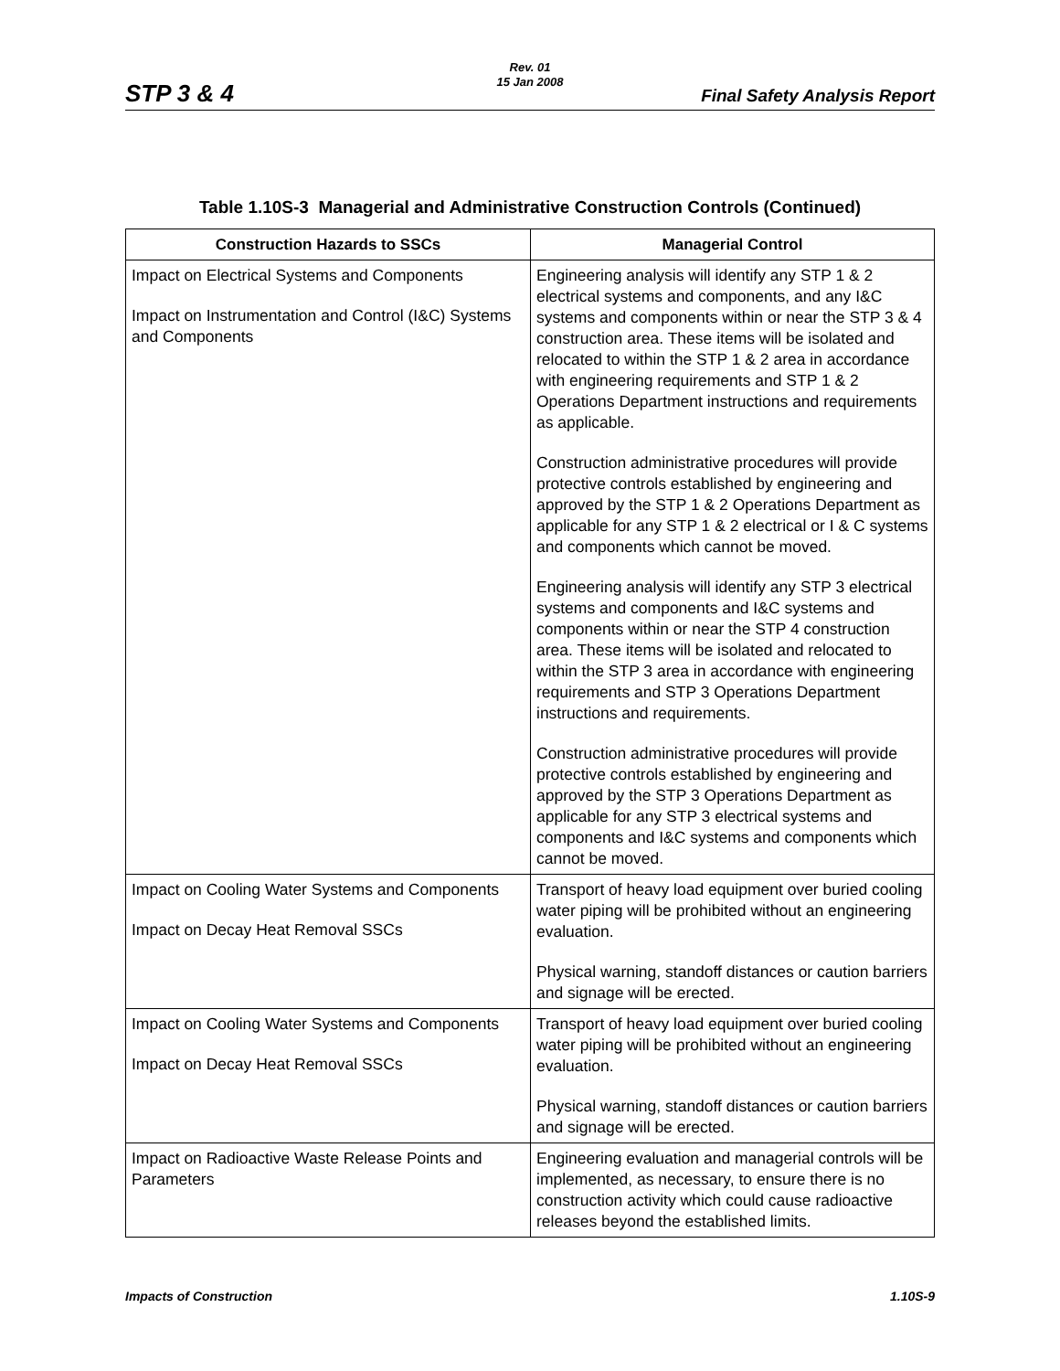STP 3 & 4
Rev. 01
15 Jan 2008
Final Safety Analysis Report
Table 1.10S-3 Managerial and Administrative Construction Controls (Continued)
| Construction Hazards to SSCs | Managerial Control |
| --- | --- |
| Impact on Electrical Systems and Components Impact on Instrumentation and Control (I&C) Systems and Components | Engineering analysis will identify any STP 1 & 2 electrical systems and components, and any I&C systems and components within or near the STP 3 & 4 construction area. These items will be isolated and relocated to within the STP 1 & 2 area in accordance with engineering requirements and STP 1 & 2 Operations Department instructions and requirements as applicable. Construction administrative procedures will provide protective controls established by engineering and approved by the STP 1 & 2 Operations Department as applicable for any STP 1 & 2 electrical or I & C systems and components which cannot be moved. Engineering analysis will identify any STP 3 electrical systems and components and I&C systems and components within or near the STP 4 construction area. These items will be isolated and relocated to within the STP 3 area in accordance with engineering requirements and STP 3 Operations Department instructions and requirements. Construction administrative procedures will provide protective controls established by engineering and approved by the STP 3 Operations Department as applicable for any STP 3 electrical systems and components and I&C systems and components which cannot be moved. |
| Impact on Cooling Water Systems and Components Impact on Decay Heat Removal SSCs | Transport of heavy load equipment over buried cooling water piping will be prohibited without an engineering evaluation. Physical warning, standoff distances or caution barriers and signage will be erected. |
| Impact on Cooling Water Systems and Components Impact on Decay Heat Removal SSCs | Transport of heavy load equipment over buried cooling water piping will be prohibited without an engineering evaluation. Physical warning, standoff distances or caution barriers and signage will be erected. |
| Impact on Radioactive Waste Release Points and Parameters | Engineering evaluation and managerial controls will be implemented, as necessary, to ensure there is no construction activity which could cause radioactive releases beyond the established limits. |
Impacts of Construction 1.10S-9